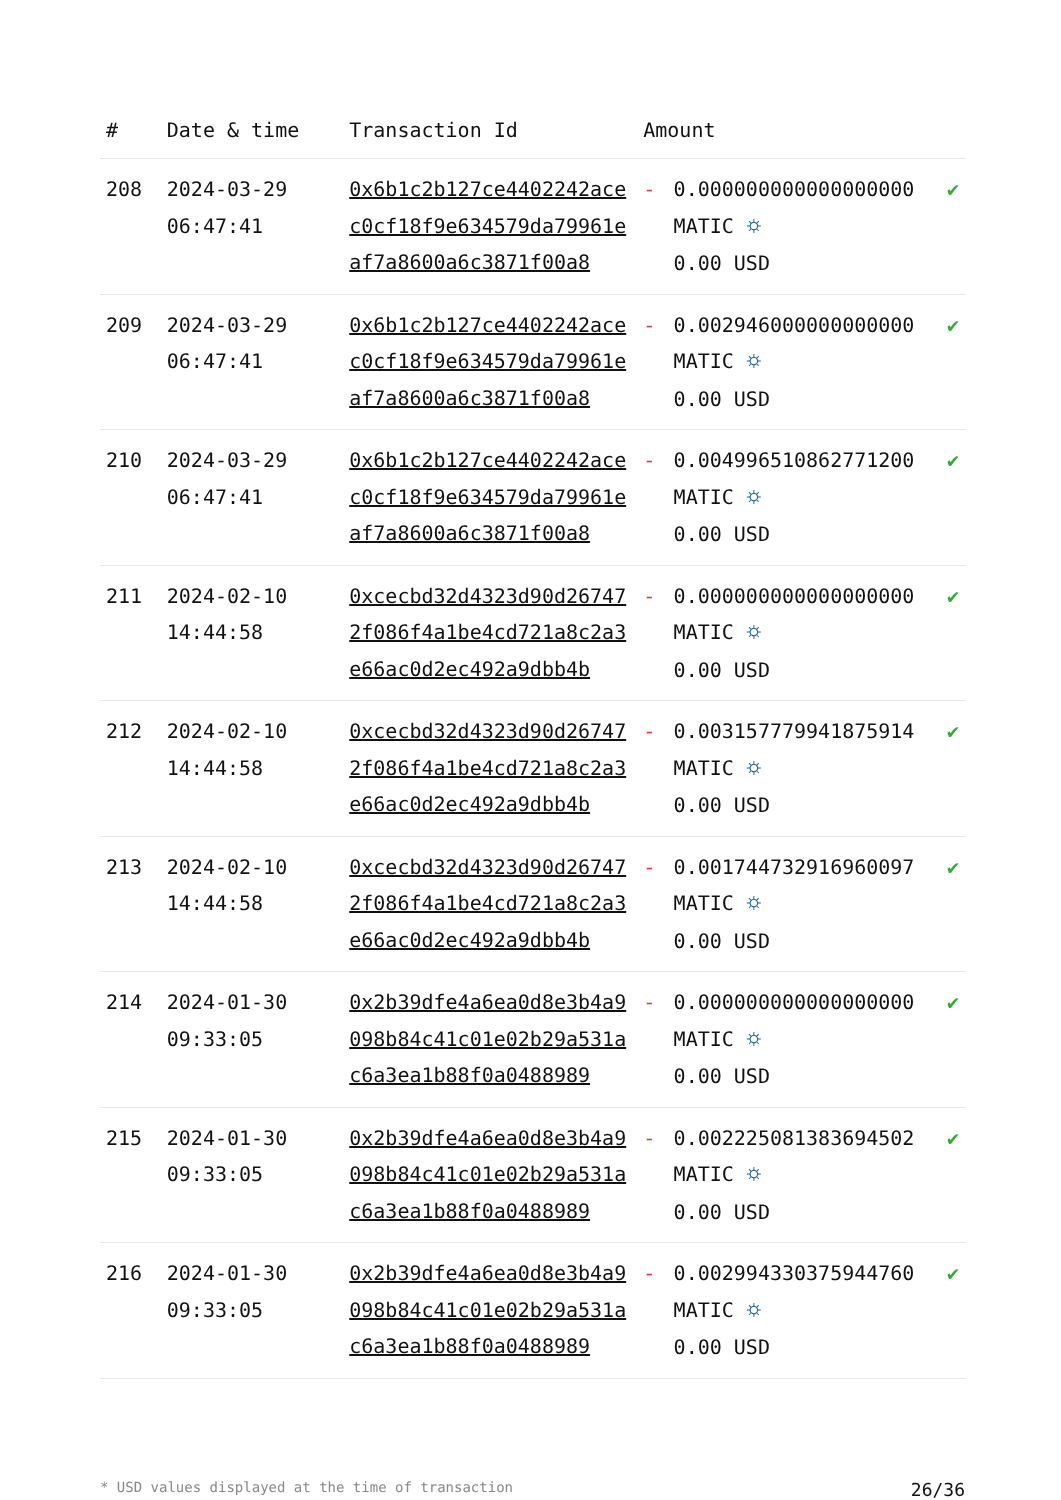| # | Date & time | Transaction Id | Amount | | |
| --- | --- | --- | --- | --- | --- |
| 208 | 2024-03-29 06:47:41 | 0x6b1c2b127ce4402242acec0cf18f9e634579da79961eaf7a8600a6c3871f00a8 | - | 0.000000000000000000 MATIC ⛭ 0.00 USD | ✔ |
| 209 | 2024-03-29 06:47:41 | 0x6b1c2b127ce4402242acec0cf18f9e634579da79961eaf7a8600a6c3871f00a8 | - | 0.002946000000000000 MATIC ⛭ 0.00 USD | ✔ |
| 210 | 2024-03-29 06:47:41 | 0x6b1c2b127ce4402242acec0cf18f9e634579da79961eaf7a8600a6c3871f00a8 | - | 0.004996510862771200 MATIC ⛭ 0.00 USD | ✔ |
| 211 | 2024-02-10 14:44:58 | 0xcecbd32d4323d90d267472f086f4a1be4cd721a8c2a3e66ac0d2ec492a9dbb4b | - | 0.000000000000000000 MATIC ⛭ 0.00 USD | ✔ |
| 212 | 2024-02-10 14:44:58 | 0xcecbd32d4323d90d267472f086f4a1be4cd721a8c2a3e66ac0d2ec492a9dbb4b | - | 0.003157779941875914 MATIC ⛭ 0.00 USD | ✔ |
| 213 | 2024-02-10 14:44:58 | 0xcecbd32d4323d90d267472f086f4a1be4cd721a8c2a3e66ac0d2ec492a9dbb4b | - | 0.001744732916960097 MATIC ⛭ 0.00 USD | ✔ |
| 214 | 2024-01-30 09:33:05 | 0x2b39dfe4a6ea0d8e3b4a9098b84c41c01e02b29a531ac6a3ea1b88f0a0488989 | - | 0.000000000000000000 MATIC ⛭ 0.00 USD | ✔ |
| 215 | 2024-01-30 09:33:05 | 0x2b39dfe4a6ea0d8e3b4a9098b84c41c01e02b29a531ac6a3ea1b88f0a0488989 | - | 0.002225081383694502 MATIC ⛭ 0.00 USD | ✔ |
| 216 | 2024-01-30 09:33:05 | 0x2b39dfe4a6ea0d8e3b4a9098b84c41c01e02b29a531ac6a3ea1b88f0a0488989 | - | 0.002994330375944760 MATIC ⛭ 0.00 USD | ✔ |
* USD values displayed at the time of transaction 26/36